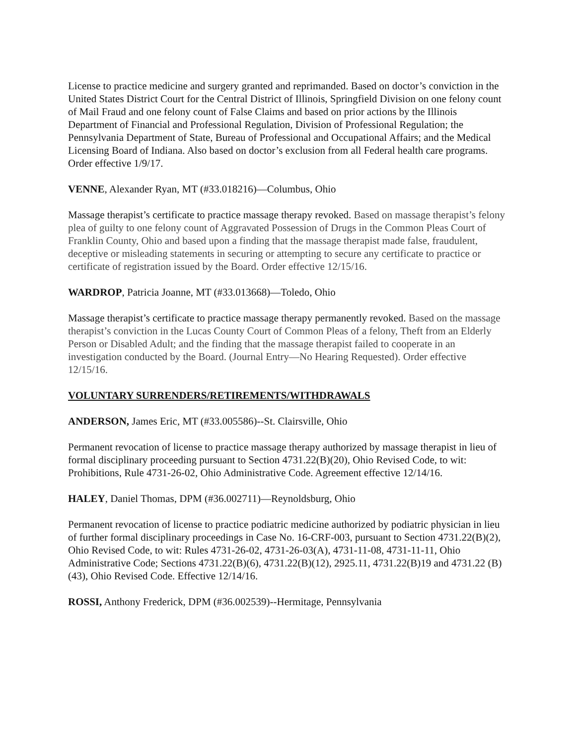License to practice medicine and surgery granted and reprimanded. Based on doctor’s conviction in the United States District Court for the Central District of Illinois, Springfield Division on one felony count of Mail Fraud and one felony count of False Claims and based on prior actions by the Illinois Department of Financial and Professional Regulation, Division of Professional Regulation; the Pennsylvania Department of State, Bureau of Professional and Occupational Affairs; and the Medical Licensing Board of Indiana. Also based on doctor’s exclusion from all Federal health care programs. Order effective 1/9/17.
VENNE, Alexander Ryan, MT (#33.018216)—Columbus, Ohio
Massage therapist’s certificate to practice massage therapy revoked. Based on massage therapist’s felony plea of guilty to one felony count of Aggravated Possession of Drugs in the Common Pleas Court of Franklin County, Ohio and based upon a finding that the massage therapist made false, fraudulent, deceptive or misleading statements in securing or attempting to secure any certificate to practice or certificate of registration issued by the Board. Order effective 12/15/16.
WARDROP, Patricia Joanne, MT (#33.013668)—Toledo, Ohio
Massage therapist’s certificate to practice massage therapy permanently revoked. Based on the massage therapist’s conviction in the Lucas County Court of Common Pleas of a felony, Theft from an Elderly Person or Disabled Adult; and the finding that the massage therapist failed to cooperate in an investigation conducted by the Board. (Journal Entry—No Hearing Requested). Order effective 12/15/16.
VOLUNTARY SURRENDERS/RETIREMENTS/WITHDRAWALS
ANDERSON, James Eric, MT (#33.005586)--St. Clairsville, Ohio
Permanent revocation of license to practice massage therapy authorized by massage therapist in lieu of formal disciplinary proceeding pursuant to Section 4731.22(B)(20), Ohio Revised Code, to wit: Prohibitions, Rule 4731-26-02, Ohio Administrative Code. Agreement effective 12/14/16.
HALEY, Daniel Thomas, DPM (#36.002711)—Reynoldsburg, Ohio
Permanent revocation of license to practice podiatric medicine authorized by podiatric physician in lieu of further formal disciplinary proceedings in Case No. 16-CRF-003, pursuant to Section 4731.22(B)(2), Ohio Revised Code, to wit: Rules 4731-26-02, 4731-26-03(A), 4731-11-08, 4731-11-11, Ohio Administrative Code; Sections 4731.22(B)(6), 4731.22(B)(12), 2925.11, 4731.22(B)19 and 4731.22 (B)(43), Ohio Revised Code. Effective 12/14/16.
ROSSI, Anthony Frederick, DPM (#36.002539)--Hermitage, Pennsylvania